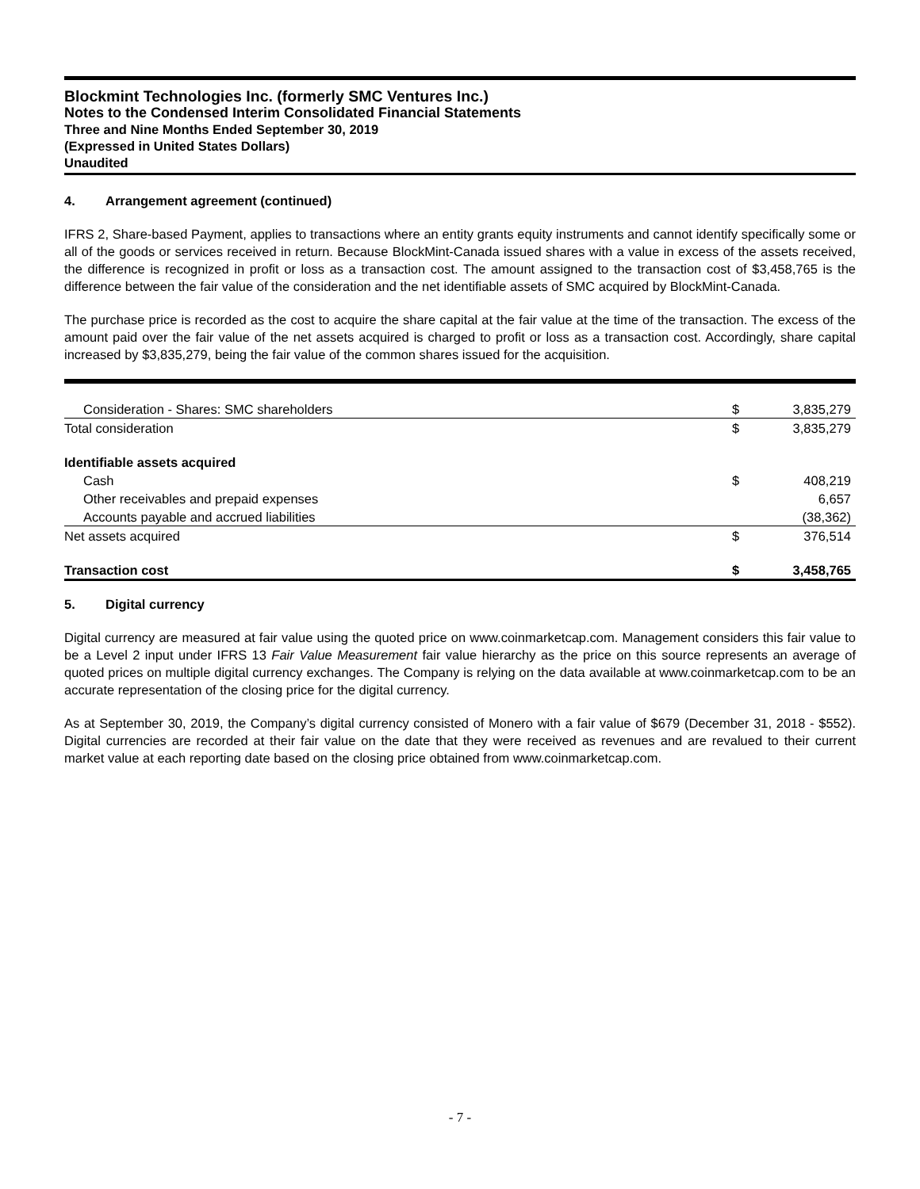Blockmint Technologies Inc. (formerly SMC Ventures Inc.)
Notes to the Condensed Interim Consolidated Financial Statements
Three and Nine Months Ended September 30, 2019
(Expressed in United States Dollars)
Unaudited
4. Arrangement agreement (continued)
IFRS 2, Share-based Payment, applies to transactions where an entity grants equity instruments and cannot identify specifically some or all of the goods or services received in return. Because BlockMint-Canada issued shares with a value in excess of the assets received, the difference is recognized in profit or loss as a transaction cost. The amount assigned to the transaction cost of $3,458,765 is the difference between the fair value of the consideration and the net identifiable assets of SMC acquired by BlockMint-Canada.
The purchase price is recorded as the cost to acquire the share capital at the fair value at the time of the transaction. The excess of the amount paid over the fair value of the net assets acquired is charged to profit or loss as a transaction cost. Accordingly, share capital increased by $3,835,279, being the fair value of the common shares issued for the acquisition.
| Consideration - Shares: SMC shareholders | $ | 3,835,279 |
| Total consideration | $ | 3,835,279 |
| Identifiable assets acquired | | |
| Cash | $ | 408,219 |
| Other receivables and prepaid expenses | | 6,657 |
| Accounts payable and accrued liabilities | | (38,362) |
| Net assets acquired | $ | 376,514 |
| Transaction cost | $ | 3,458,765 |
5. Digital currency
Digital currency are measured at fair value using the quoted price on www.coinmarketcap.com. Management considers this fair value to be a Level 2 input under IFRS 13 Fair Value Measurement fair value hierarchy as the price on this source represents an average of quoted prices on multiple digital currency exchanges. The Company is relying on the data available at www.coinmarketcap.com to be an accurate representation of the closing price for the digital currency.
As at September 30, 2019, the Company’s digital currency consisted of Monero with a fair value of $679 (December 31, 2018 - $552). Digital currencies are recorded at their fair value on the date that they were received as revenues and are revalued to their current market value at each reporting date based on the closing price obtained from www.coinmarketcap.com.
- 7 -